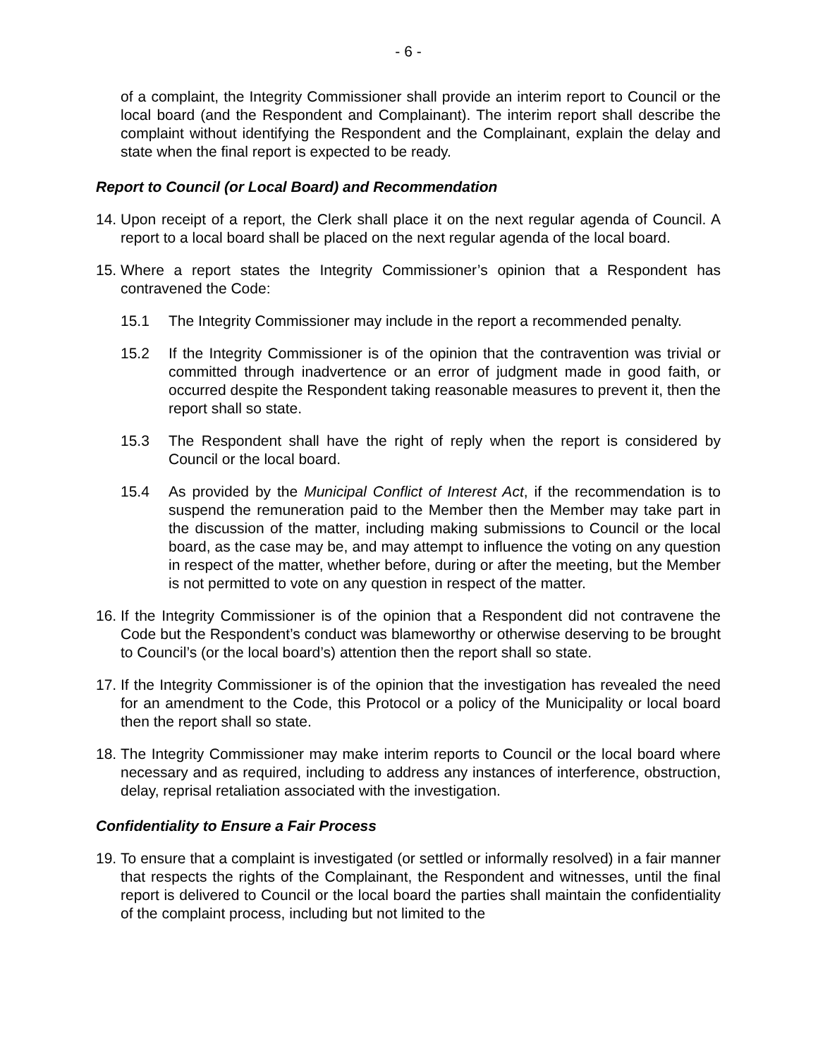- 6 -
of a complaint, the Integrity Commissioner shall provide an interim report to Council or the local board (and the Respondent and Complainant). The interim report shall describe the complaint without identifying the Respondent and the Complainant, explain the delay and state when the final report is expected to be ready.
Report to Council (or Local Board) and Recommendation
14.
Upon receipt of a report, the Clerk shall place it on the next regular agenda of Council. A report to a local board shall be placed on the next regular agenda of the local board.
15.
Where a report states the Integrity Commissioner’s opinion that a Respondent has contravened the Code:
15.1 The Integrity Commissioner may include in the report a recommended penalty.
15.2 If the Integrity Commissioner is of the opinion that the contravention was trivial or committed through inadvertence or an error of judgment made in good faith, or occurred despite the Respondent taking reasonable measures to prevent it, then the report shall so state.
15.3 The Respondent shall have the right of reply when the report is considered by Council or the local board.
15.4 As provided by the Municipal Conflict of Interest Act, if the recommendation is to suspend the remuneration paid to the Member then the Member may take part in the discussion of the matter, including making submissions to Council or the local board, as the case may be, and may attempt to influence the voting on any question in respect of the matter, whether before, during or after the meeting, but the Member is not permitted to vote on any question in respect of the matter.
16.
If the Integrity Commissioner is of the opinion that a Respondent did not contravene the Code but the Respondent’s conduct was blameworthy or otherwise deserving to be brought to Council’s (or the local board’s) attention then the report shall so state.
17.
If the Integrity Commissioner is of the opinion that the investigation has revealed the need for an amendment to the Code, this Protocol or a policy of the Municipality or local board then the report shall so state.
18.
The Integrity Commissioner may make interim reports to Council or the local board where necessary and as required, including to address any instances of interference, obstruction, delay, reprisal retaliation associated with the investigation.
Confidentiality to Ensure a Fair Process
19.
To ensure that a complaint is investigated (or settled or informally resolved) in a fair manner that respects the rights of the Complainant, the Respondent and witnesses, until the final report is delivered to Council or the local board the parties shall maintain the confidentiality of the complaint process, including but not limited to the